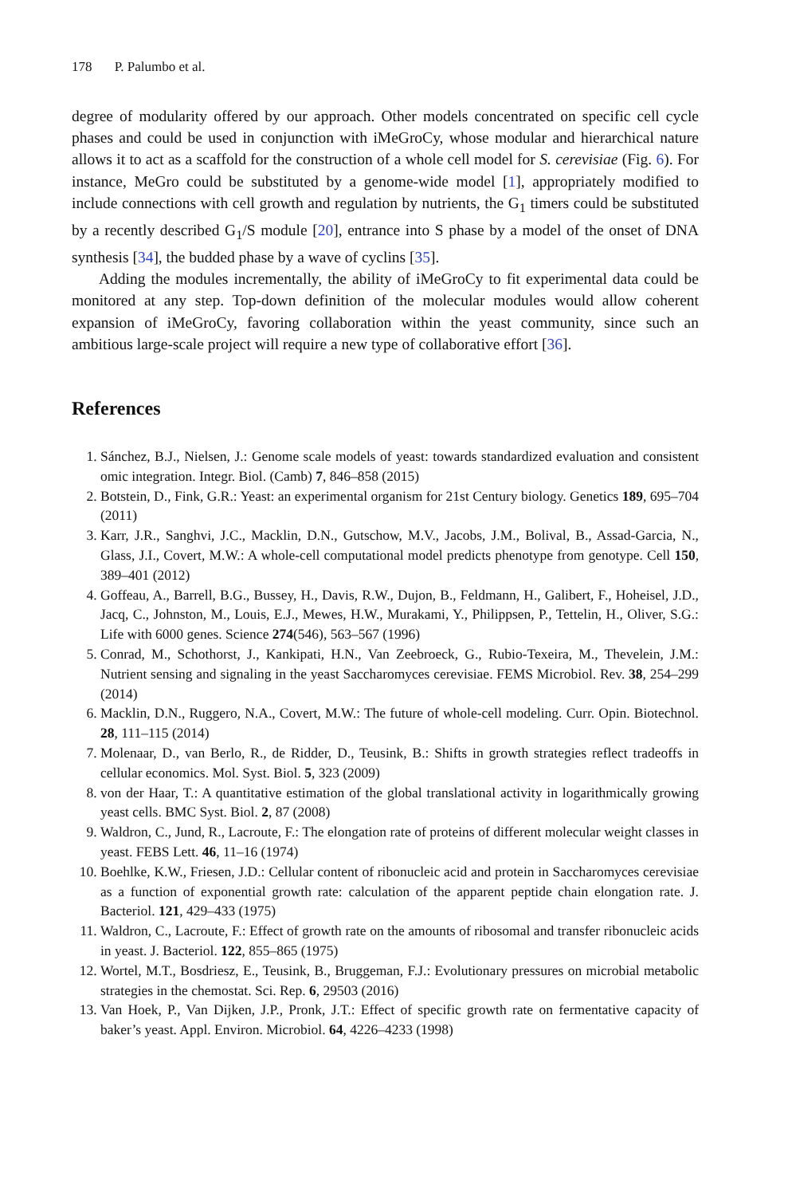178 P. Palumbo et al.
degree of modularity offered by our approach. Other models concentrated on specific cell cycle phases and could be used in conjunction with iMeGroCy, whose modular and hierarchical nature allows it to act as a scaffold for the construction of a whole cell model for S. cerevisiae (Fig. 6). For instance, MeGro could be substituted by a genome-wide model [1], appropriately modified to include connections with cell growth and regulation by nutrients, the G<sub>1</sub> timers could be substituted by a recently described G<sub>1</sub>/S module [20], entrance into S phase by a model of the onset of DNA synthesis [34], the budded phase by a wave of cyclins [35].
Adding the modules incrementally, the ability of iMeGroCy to fit experimental data could be monitored at any step. Top-down definition of the molecular modules would allow coherent expansion of iMeGroCy, favoring collaboration within the yeast community, since such an ambitious large-scale project will require a new type of collaborative effort [36].
References
1. Sánchez, B.J., Nielsen, J.: Genome scale models of yeast: towards standardized evaluation and consistent omic integration. Integr. Biol. (Camb) 7, 846–858 (2015)
2. Botstein, D., Fink, G.R.: Yeast: an experimental organism for 21st Century biology. Genetics 189, 695–704 (2011)
3. Karr, J.R., Sanghvi, J.C., Macklin, D.N., Gutschow, M.V., Jacobs, J.M., Bolival, B., Assad-Garcia, N., Glass, J.I., Covert, M.W.: A whole-cell computational model predicts phenotype from genotype. Cell 150, 389–401 (2012)
4. Goffeau, A., Barrell, B.G., Bussey, H., Davis, R.W., Dujon, B., Feldmann, H., Galibert, F., Hoheisel, J.D., Jacq, C., Johnston, M., Louis, E.J., Mewes, H.W., Murakami, Y., Philippsen, P., Tettelin, H., Oliver, S.G.: Life with 6000 genes. Science 274(546), 563–567 (1996)
5. Conrad, M., Schothorst, J., Kankipati, H.N., Van Zeebroeck, G., Rubio-Texeira, M., Thevelein, J.M.: Nutrient sensing and signaling in the yeast Saccharomyces cerevisiae. FEMS Microbiol. Rev. 38, 254–299 (2014)
6. Macklin, D.N., Ruggero, N.A., Covert, M.W.: The future of whole-cell modeling. Curr. Opin. Biotechnol. 28, 111–115 (2014)
7. Molenaar, D., van Berlo, R., de Ridder, D., Teusink, B.: Shifts in growth strategies reflect tradeoffs in cellular economics. Mol. Syst. Biol. 5, 323 (2009)
8. von der Haar, T.: A quantitative estimation of the global translational activity in logarithmically growing yeast cells. BMC Syst. Biol. 2, 87 (2008)
9. Waldron, C., Jund, R., Lacroute, F.: The elongation rate of proteins of different molecular weight classes in yeast. FEBS Lett. 46, 11–16 (1974)
10. Boehlke, K.W., Friesen, J.D.: Cellular content of ribonucleic acid and protein in Saccharomyces cerevisiae as a function of exponential growth rate: calculation of the apparent peptide chain elongation rate. J. Bacteriol. 121, 429–433 (1975)
11. Waldron, C., Lacroute, F.: Effect of growth rate on the amounts of ribosomal and transfer ribonucleic acids in yeast. J. Bacteriol. 122, 855–865 (1975)
12. Wortel, M.T., Bosdriesz, E., Teusink, B., Bruggeman, F.J.: Evolutionary pressures on microbial metabolic strategies in the chemostat. Sci. Rep. 6, 29503 (2016)
13. Van Hoek, P., Van Dijken, J.P., Pronk, J.T.: Effect of specific growth rate on fermentative capacity of baker’s yeast. Appl. Environ. Microbiol. 64, 4226–4233 (1998)